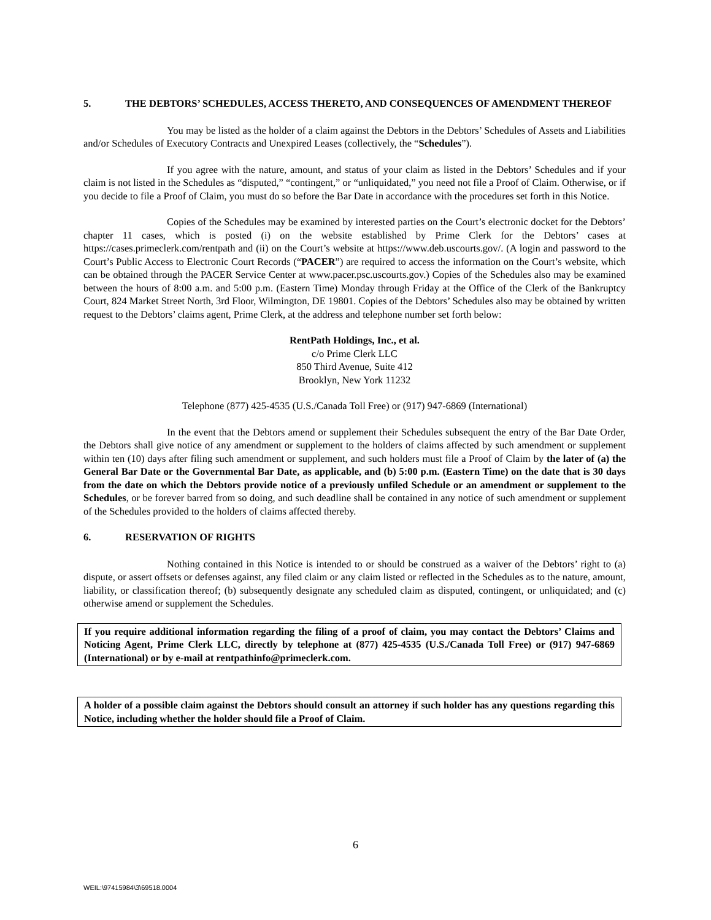5. THE DEBTORS’ SCHEDULES, ACCESS THERETO, AND CONSEQUENCES OF AMENDMENT THEREOF
You may be listed as the holder of a claim against the Debtors in the Debtors’ Schedules of Assets and Liabilities and/or Schedules of Executory Contracts and Unexpired Leases (collectively, the “Schedules”).
If you agree with the nature, amount, and status of your claim as listed in the Debtors’ Schedules and if your claim is not listed in the Schedules as “disputed,” “contingent,” or “unliquidated,” you need not file a Proof of Claim. Otherwise, or if you decide to file a Proof of Claim, you must do so before the Bar Date in accordance with the procedures set forth in this Notice.
Copies of the Schedules may be examined by interested parties on the Court’s electronic docket for the Debtors’ chapter 11 cases, which is posted (i) on the website established by Prime Clerk for the Debtors’ cases at https://cases.primeclerk.com/rentpath and (ii) on the Court’s website at https://www.deb.uscourts.gov/. (A login and password to the Court’s Public Access to Electronic Court Records (“PACER”) are required to access the information on the Court’s website, which can be obtained through the PACER Service Center at www.pacer.psc.uscourts.gov.) Copies of the Schedules also may be examined between the hours of 8:00 a.m. and 5:00 p.m. (Eastern Time) Monday through Friday at the Office of the Clerk of the Bankruptcy Court, 824 Market Street North, 3rd Floor, Wilmington, DE 19801. Copies of the Debtors’ Schedules also may be obtained by written request to the Debtors’ claims agent, Prime Clerk, at the address and telephone number set forth below:
RentPath Holdings, Inc., et al.
c/o Prime Clerk LLC
850 Third Avenue, Suite 412
Brooklyn, New York 11232
Telephone (877) 425-4535 (U.S./Canada Toll Free) or (917) 947-6869 (International)
In the event that the Debtors amend or supplement their Schedules subsequent the entry of the Bar Date Order, the Debtors shall give notice of any amendment or supplement to the holders of claims affected by such amendment or supplement within ten (10) days after filing such amendment or supplement, and such holders must file a Proof of Claim by the later of (a) the General Bar Date or the Governmental Bar Date, as applicable, and (b) 5:00 p.m. (Eastern Time) on the date that is 30 days from the date on which the Debtors provide notice of a previously unfiled Schedule or an amendment or supplement to the Schedules, or be forever barred from so doing, and such deadline shall be contained in any notice of such amendment or supplement of the Schedules provided to the holders of claims affected thereby.
6. RESERVATION OF RIGHTS
Nothing contained in this Notice is intended to or should be construed as a waiver of the Debtors’ right to (a) dispute, or assert offsets or defenses against, any filed claim or any claim listed or reflected in the Schedules as to the nature, amount, liability, or classification thereof; (b) subsequently designate any scheduled claim as disputed, contingent, or unliquidated; and (c) otherwise amend or supplement the Schedules.
If you require additional information regarding the filing of a proof of claim, you may contact the Debtors’ Claims and Noticing Agent, Prime Clerk LLC, directly by telephone at (877) 425-4535 (U.S./Canada Toll Free) or (917) 947-6869 (International) or by e-mail at rentpathinfo@primeclerk.com.
A holder of a possible claim against the Debtors should consult an attorney if such holder has any questions regarding this Notice, including whether the holder should file a Proof of Claim.
6
WEIL:\97415984\3\69518.0004